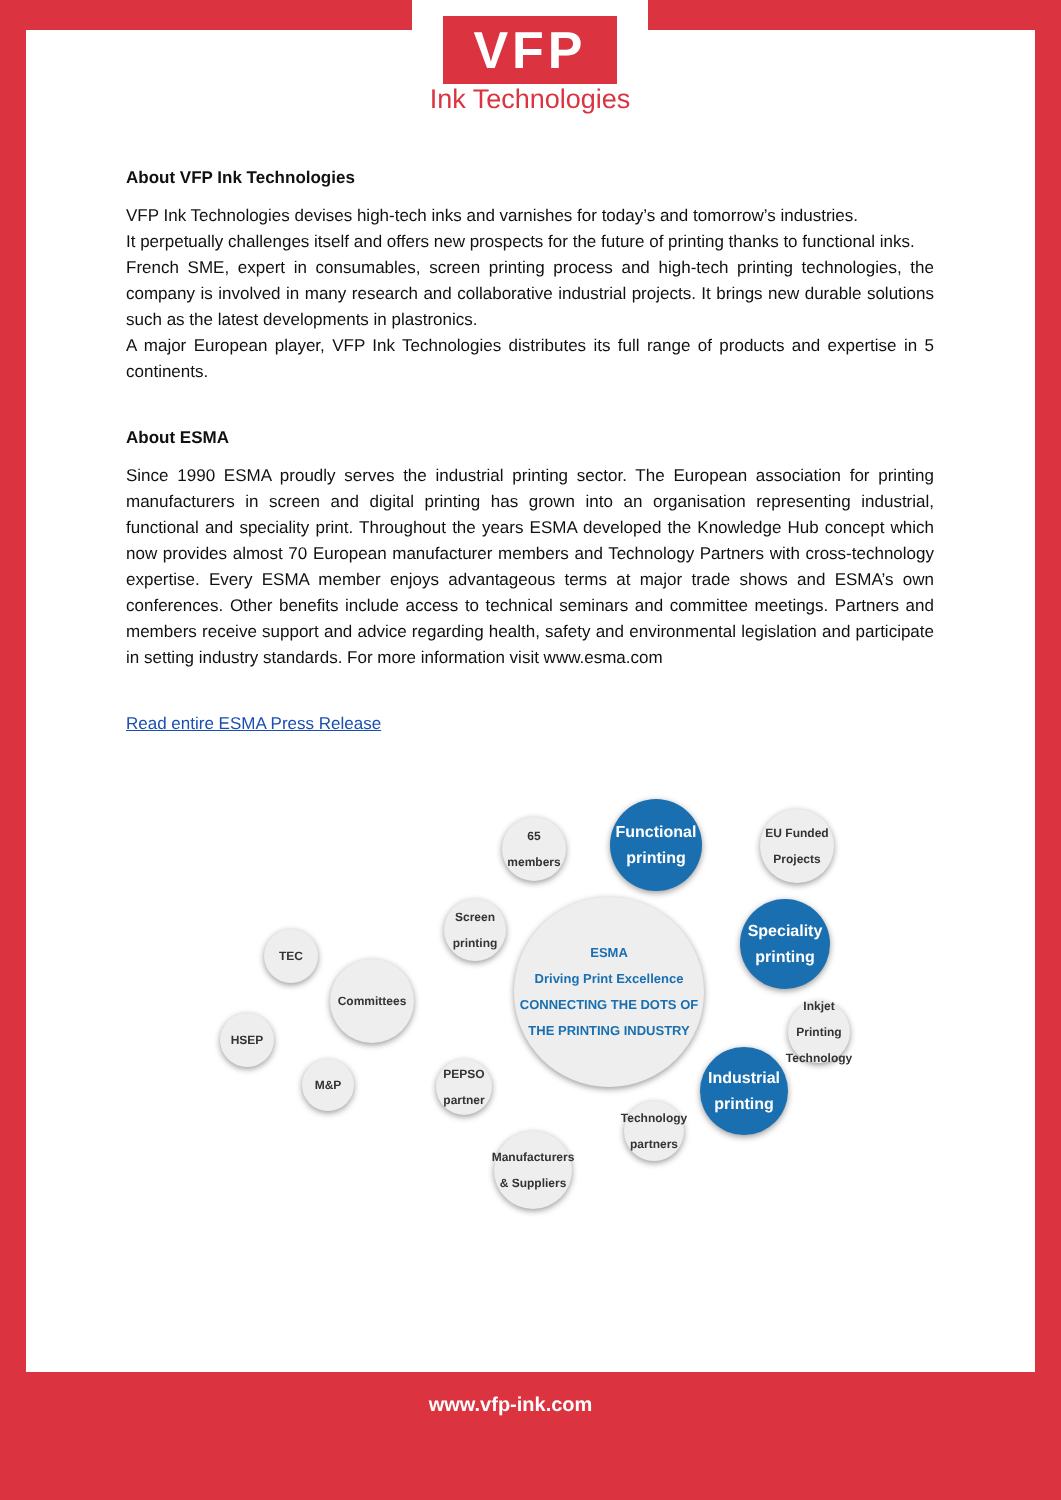VFP
Ink Technologies
About VFP Ink Technologies
VFP Ink Technologies devises high-tech inks and varnishes for today’s and tomorrow’s industries.
It perpetually challenges itself and offers new prospects for the future of printing thanks to functional inks.
French SME, expert in consumables, screen printing process and high-tech printing technologies, the company is involved in many research and collaborative industrial projects. It brings new durable solutions such as the latest developments in plastronics.
A major European player, VFP Ink Technologies distributes its full range of products and expertise in 5 continents.
About ESMA
Since 1990 ESMA proudly serves the industrial printing sector. The European association for printing manufacturers in screen and digital printing has grown into an organisation representing industrial, functional and speciality print. Throughout the years ESMA developed the Knowledge Hub concept which now provides almost 70 European manufacturer members and Technology Partners with cross-technology expertise. Every ESMA member enjoys advantageous terms at major trade shows and ESMA’s own conferences. Other benefits include access to technical seminars and committee meetings. Partners and members receive support and advice regarding health, safety and environmental legislation and participate in setting industry standards. For more information visit www.esma.com
Read entire ESMA Press Release
65 members
Functional printing
EU Funded Projects
Screen printing
TEC
ESMA
Driving Print Excellence
CONNECTING THE DOTS OF THE PRINTING INDUSTRY
Speciality printing
Committees
HSEP
Inkjet Printing Technology
M&P
PEPSO partner
Industrial printing
Technology partners
Manufacturers & Suppliers
www.vfp-ink.com